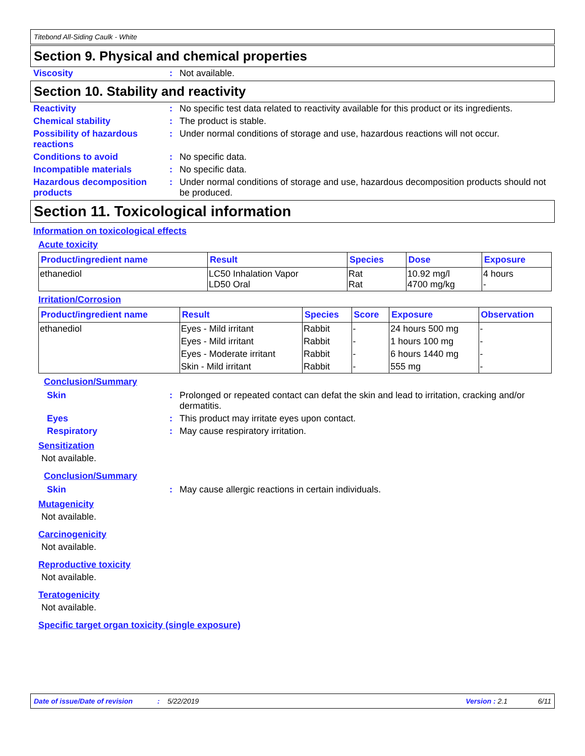Titebond All-Siding Caulk - White
Section 9. Physical and chemical properties
Viscosity : Not available.
Section 10. Stability and reactivity
Reactivity : No specific test data related to reactivity available for this product or its ingredients.
Chemical stability : The product is stable.
Possibility of hazardous reactions
: Under normal conditions of storage and use, hazardous reactions will not occur.
Conditions to avoid : No specific data.
Incompatible materials : No specific data.
Hazardous decomposition products
: Under normal conditions of storage and use, hazardous decomposition products should not be produced.
Section 11. Toxicological information
Information on toxicological effects
Acute toxicity
| Product/ingredient name | Result | Species | Dose | Exposure |
| --- | --- | --- | --- | --- |
| ethanediol | LC50 Inhalation Vapor LD50 Oral | Rat Rat | 10.92 mg/l 4700 mg/kg | 4 hours - |
Irritation/Corrosion
| Product/ingredient name | Result | Species | Score | Exposure | Observation |
| --- | --- | --- | --- | --- | --- |
| ethanediol | Eyes - Mild irritant | Rabbit | - | 24 hours 500 mg | - |
| | Eyes - Mild irritant | Rabbit | - | 1 hours 100 mg | - |
| | Eyes - Moderate irritant | Rabbit | - | 6 hours 1440 mg | - |
| | Skin - Mild irritant | Rabbit | - | 555 mg | - |
Conclusion/Summary
Skin : Prolonged or repeated contact can defat the skin and lead to irritation, cracking and/or dermatitis.
Eyes : This product may irritate eyes upon contact.
Respiratory : May cause respiratory irritation.
Sensitization
Not available.
Conclusion/Summary
Skin : May cause allergic reactions in certain individuals.
Mutagenicity
Not available.
Carcinogenicity
Not available.
Reproductive toxicity
Not available.
Teratogenicity
Not available.
Specific target organ toxicity (single exposure)
Date of issue/Date of revision: 5/22/2019 Version : 2.1 6/11